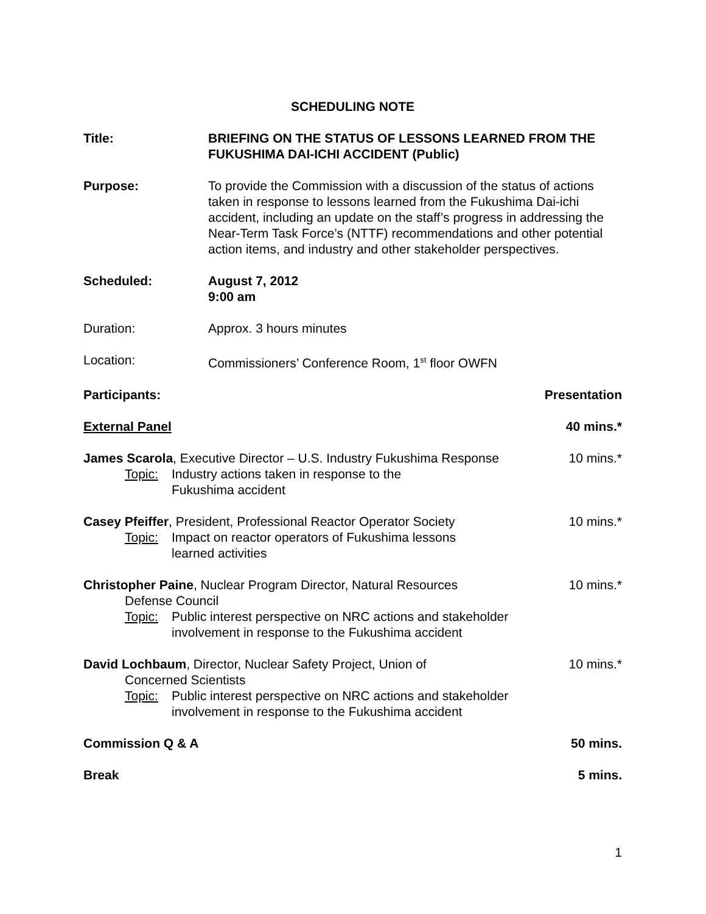SCHEDULING NOTE
Title: BRIEFING ON THE STATUS OF LESSONS LEARNED FROM THE FUKUSHIMA DAI-ICHI ACCIDENT (Public)
Purpose: To provide the Commission with a discussion of the status of actions taken in response to lessons learned from the Fukushima Dai-ichi accident, including an update on the staff’s progress in addressing the Near-Term Task Force’s (NTTF) recommendations and other potential action items, and industry and other stakeholder perspectives.
Scheduled: August 7, 2012
9:00 am
Duration: Approx. 3 hours minutes
Location: Commissioners’ Conference Room, 1<sup>st</sup> floor OWFN
Participants: Presentation
External Panel 40 mins.*
James Scarola, Executive Director – U.S. Industry Fukushima Response
Topic: Industry actions taken in response to the
Fukushima accident
10 mins.*
Casey Pfeiffer, President, Professional Reactor Operator Society
Topic: Impact on reactor operators of Fukushima lessons
learned activities
10 mins.*
Christopher Paine, Nuclear Program Director, Natural Resources
Defense Council
Topic: Public interest perspective on NRC actions and stakeholder involvement in response to the Fukushima accident
10 mins.*
David Lochbaum, Director, Nuclear Safety Project, Union of
Concerned Scientists
Topic: Public interest perspective on NRC actions and stakeholder involvement in response to the Fukushima accident
10 mins.*
Commission Q & A 50 mins.
Break 5 mins.
1